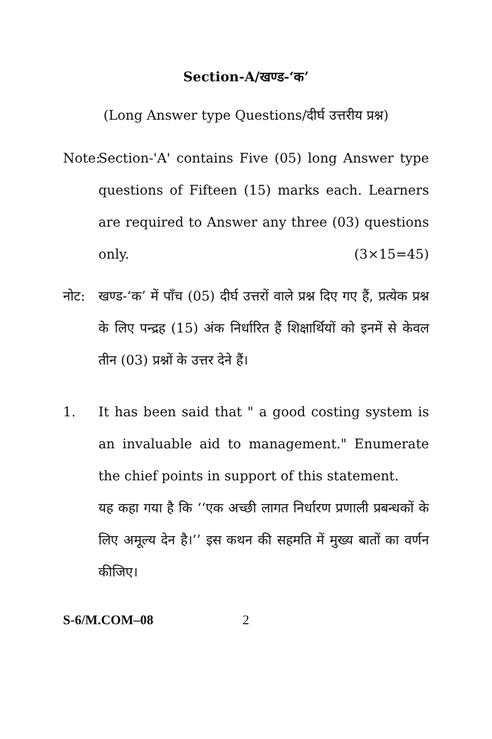Section-A/खण्ड-‘क’
(Long Answer type Questions/दीर्घ उत्तरीय प्रश्न)
Note:
Section-'A' contains Five (05) long Answer type questions of Fifteen (15) marks each. Learners are required to Answer any three (03) questions only. (3×15=45)
नोट: खण्ड-‘क’ में पाँच (05) दीर्घ उत्तरों वाले प्रश्न दिए गए हैं, प्रत्येक प्रश्न के लिए पन्द्रह (15) अंक निर्धारित हैं शिक्षार्थियों को इनमें से केवल तीन (03) प्रश्नों के उत्तर देने हैं।
1. It has been said that " a good costing system is an invaluable aid to management." Enumerate the chief points in support of this statement.
यह कहा गया है कि ‘‘एक अच्छी लागत निर्धारण प्रणाली प्रबन्धकों के लिए अमूल्य देन है।’’ इस कथन की सहमति में मुख्य बातों का वर्णन कीजिए।
S-6/M.COM–08 2